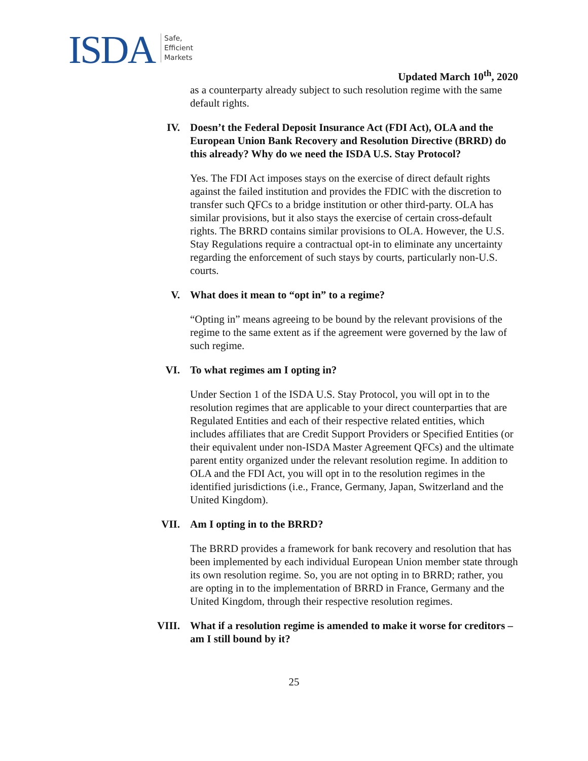ISDA Safe,
Efficient
Markets
Updated March 10<sup>th</sup>, 2020
as a counterparty already subject to such resolution regime with the same default rights.
IV. Doesn’t the Federal Deposit Insurance Act (FDI Act), OLA and the European Union Bank Recovery and Resolution Directive (BRRD) do this already? Why do we need the ISDA U.S. Stay Protocol?
Yes. The FDI Act imposes stays on the exercise of direct default rights against the failed institution and provides the FDIC with the discretion to transfer such QFCs to a bridge institution or other third-party. OLA has similar provisions, but it also stays the exercise of certain cross-default rights. The BRRD contains similar provisions to OLA. However, the U.S. Stay Regulations require a contractual opt-in to eliminate any uncertainty regarding the enforcement of such stays by courts, particularly non-U.S. courts.
V. What does it mean to “opt in” to a regime?
“Opting in” means agreeing to be bound by the relevant provisions of the regime to the same extent as if the agreement were governed by the law of such regime.
VI. To what regimes am I opting in?
Under Section 1 of the ISDA U.S. Stay Protocol, you will opt in to the resolution regimes that are applicable to your direct counterparties that are Regulated Entities and each of their respective related entities, which includes affiliates that are Credit Support Providers or Specified Entities (or their equivalent under non-ISDA Master Agreement QFCs) and the ultimate parent entity organized under the relevant resolution regime. In addition to OLA and the FDI Act, you will opt in to the resolution regimes in the identified jurisdictions (i.e., France, Germany, Japan, Switzerland and the United Kingdom).
VII. Am I opting in to the BRRD?
The BRRD provides a framework for bank recovery and resolution that has been implemented by each individual European Union member state through its own resolution regime. So, you are not opting in to BRRD; rather, you are opting in to the implementation of BRRD in France, Germany and the United Kingdom, through their respective resolution regimes.
VIII. What if a resolution regime is amended to make it worse for creditors – am I still bound by it?
25